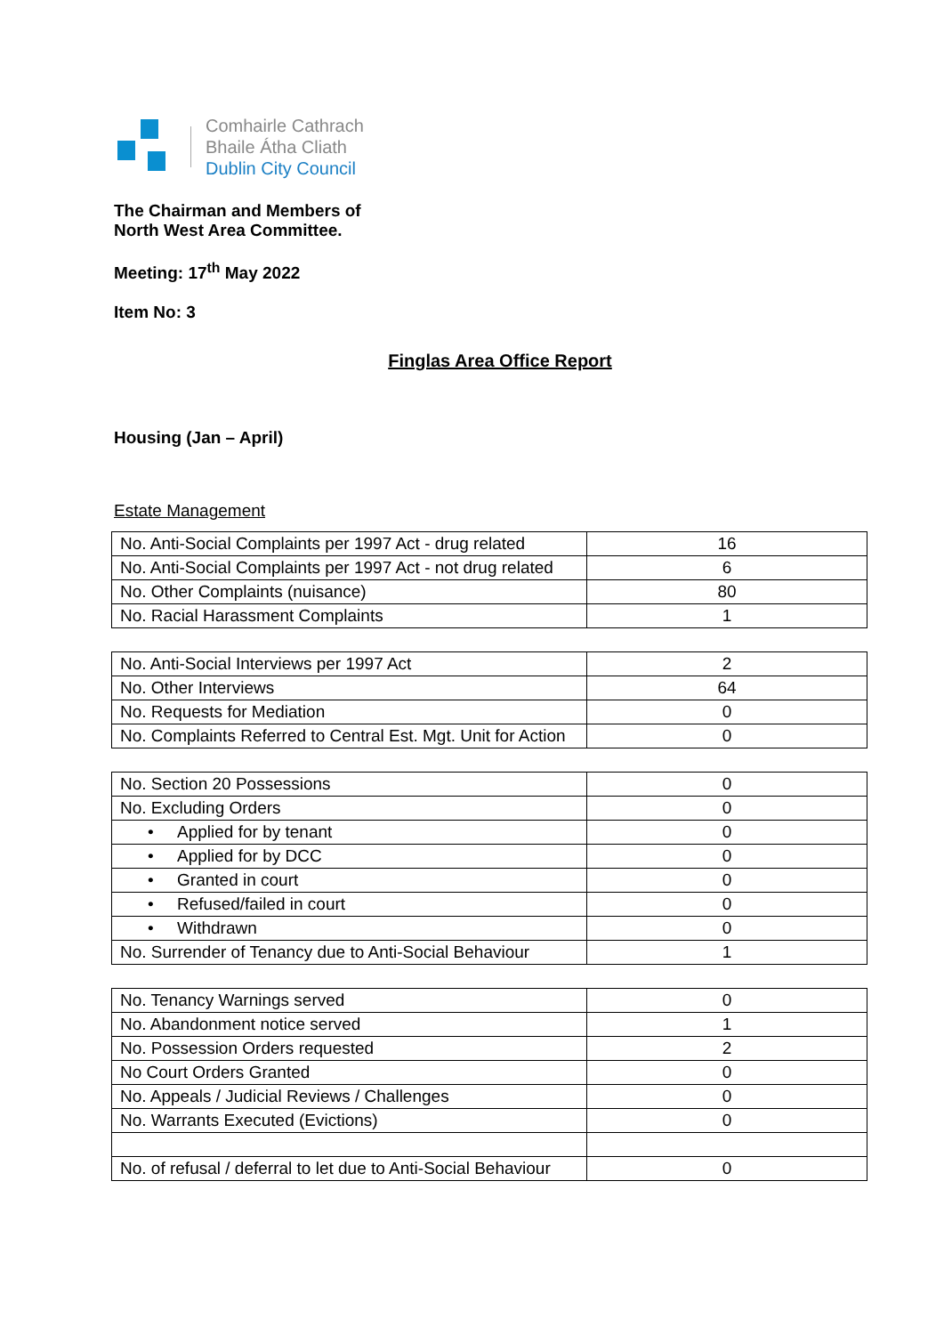Comhairle Cathrach
Bhaile Átha Cliath
Dublin City Council
The Chairman and Members of
North West Area Committee.
Meeting: 17<sup>th</sup> May 2022
Item No: 3
Finglas Area Office Report
Housing (Jan – April)
Estate Management
| No. Anti-Social Complaints per 1997 Act - drug related | 16 |
| No. Anti-Social Complaints per 1997 Act - not drug related | 6 |
| No. Other Complaints (nuisance) | 80 |
| No. Racial Harassment Complaints | 1 |
| No. Anti-Social Interviews per 1997 Act | 2 |
| No. Other Interviews | 64 |
| No. Requests for Mediation | 0 |
| No. Complaints Referred to Central Est. Mgt. Unit for Action | 0 |
| No. Section 20 Possessions | 0 |
| No. Excluding Orders | 0 |
| • Applied for by tenant | 0 |
| • Applied for by DCC | 0 |
| • Granted in court | 0 |
| • Refused/failed in court | 0 |
| • Withdrawn | 0 |
| No. Surrender of Tenancy due to Anti-Social Behaviour | 1 |
| No. Tenancy Warnings served | 0 |
| No. Abandonment notice served | 1 |
| No. Possession Orders requested | 2 |
| No Court Orders Granted | 0 |
| No. Appeals / Judicial Reviews / Challenges | 0 |
| No. Warrants Executed (Evictions) | 0 |
| No. of refusal / deferral to let due to Anti-Social Behaviour | 0 |